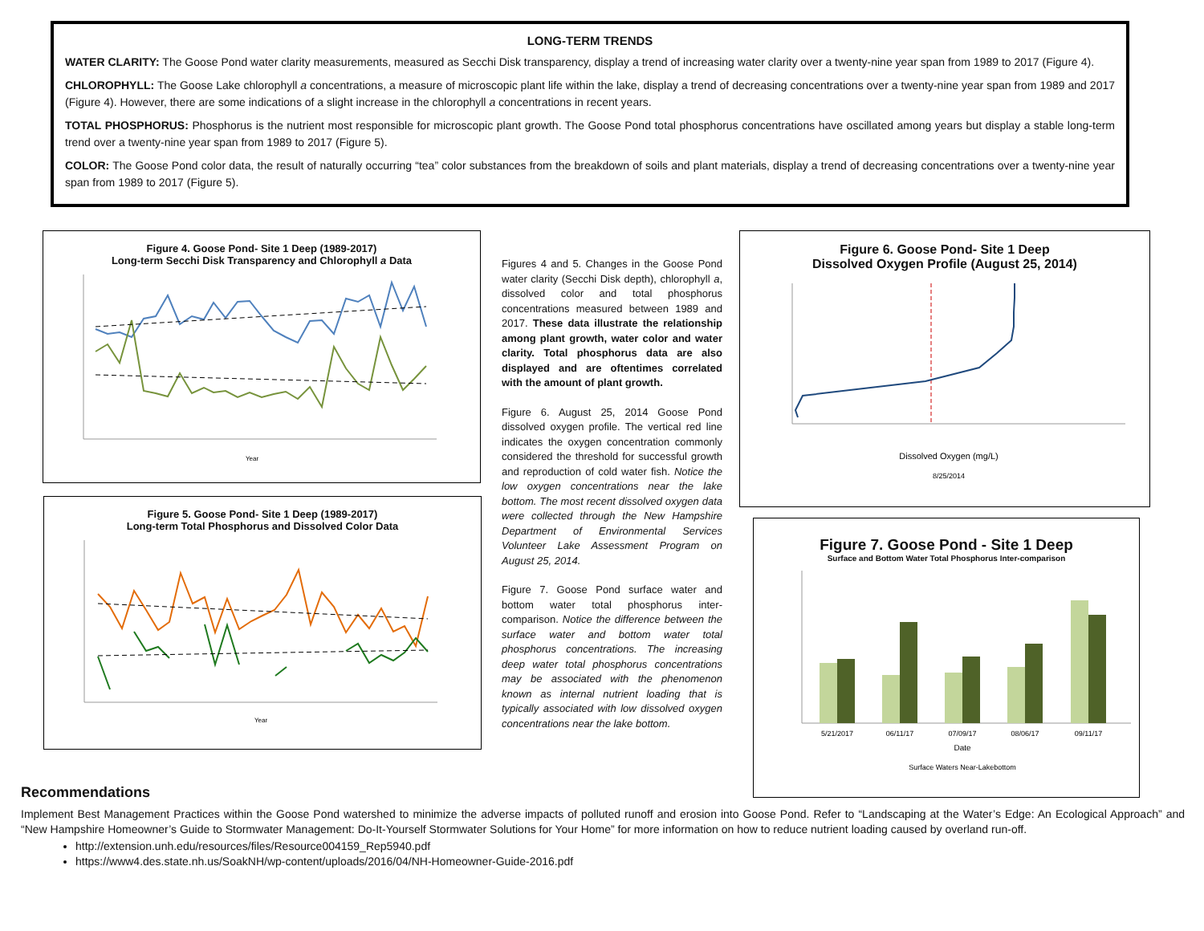LONG-TERM TRENDS
WATER CLARITY: The Goose Pond water clarity measurements, measured as Secchi Disk transparency, display a trend of increasing water clarity over a twenty-nine year span from 1989 to 2017 (Figure 4).
CHLOROPHYLL: The Goose Lake chlorophyll a concentrations, a measure of microscopic plant life within the lake, display a trend of decreasing concentrations over a twenty-nine year span from 1989 and 2017 (Figure 4). However, there are some indications of a slight increase in the chlorophyll a concentrations in recent years.
TOTAL PHOSPHORUS: Phosphorus is the nutrient most responsible for microscopic plant growth. The Goose Pond total phosphorus concentrations have oscillated among years but display a stable long-term trend over a twenty-nine year span from 1989 to 2017 (Figure 5).
COLOR: The Goose Pond color data, the result of naturally occurring “tea” color substances from the breakdown of soils and plant materials, display a trend of decreasing concentrations over a twenty-nine year span from 1989 to 2017 (Figure 5).
Figure 4. Goose Pond- Site 1 Deep (1989-2017)
Long-term Secchi Disk Transparency and Chlorophyll a Data
Year
Figure 5. Goose Pond- Site 1 Deep (1989-2017)
Long-term Total Phosphorus and Dissolved Color Data
Year
Figures 4 and 5. Changes in the Goose Pond water clarity (Secchi Disk depth), chlorophyll a, dissolved color and total phosphorus concentrations measured between 1989 and 2017. These data illustrate the relationship among plant growth, water color and water clarity. Total phosphorus data are also displayed and are oftentimes correlated with the amount of plant growth.
Figure 6. August 25, 2014 Goose Pond dissolved oxygen profile. The vertical red line indicates the oxygen concentration commonly considered the threshold for successful growth and reproduction of cold water fish. Notice the low oxygen concentrations near the lake bottom. The most recent dissolved oxygen data were collected through the New Hampshire Department of Environmental Services Volunteer Lake Assessment Program on August 25, 2014.
Figure 7. Goose Pond surface water and bottom water total phosphorus inter-comparison. Notice the difference between the surface water and bottom water total phosphorus concentrations. The increasing deep water total phosphorus concentrations may be associated with the phenomenon known as internal nutrient loading that is typically associated with low dissolved oxygen concentrations near the lake bottom.
Figure 6. Goose Pond- Site 1 Deep
Dissolved Oxygen Profile (August 25, 2014)
Dissolved Oxygen (mg/L)
8/25/2014
Figure 7. Goose Pond - Site 1 Deep
Surface and Bottom Water Total Phosphorus Inter-comparison
5/21/2017
06/11/17
07/09/17
08/06/17
09/11/17
Date
Surface Waters Near-Lakebottom
Recommendations
Implement Best Management Practices within the Goose Pond watershed to minimize the adverse impacts of polluted runoff and erosion into Goose Pond. Refer to “Landscaping at the Water’s Edge: An Ecological Approach” and “New Hampshire Homeowner’s Guide to Stormwater Management: Do-It-Yourself Stormwater Solutions for Your Home” for more information on how to reduce nutrient loading caused by overland run-off.
http://extension.unh.edu/resources/files/Resource004159_Rep5940.pdf
https://www4.des.state.nh.us/SoakNH/wp-content/uploads/2016/04/NH-Homeowner-Guide-2016.pdf